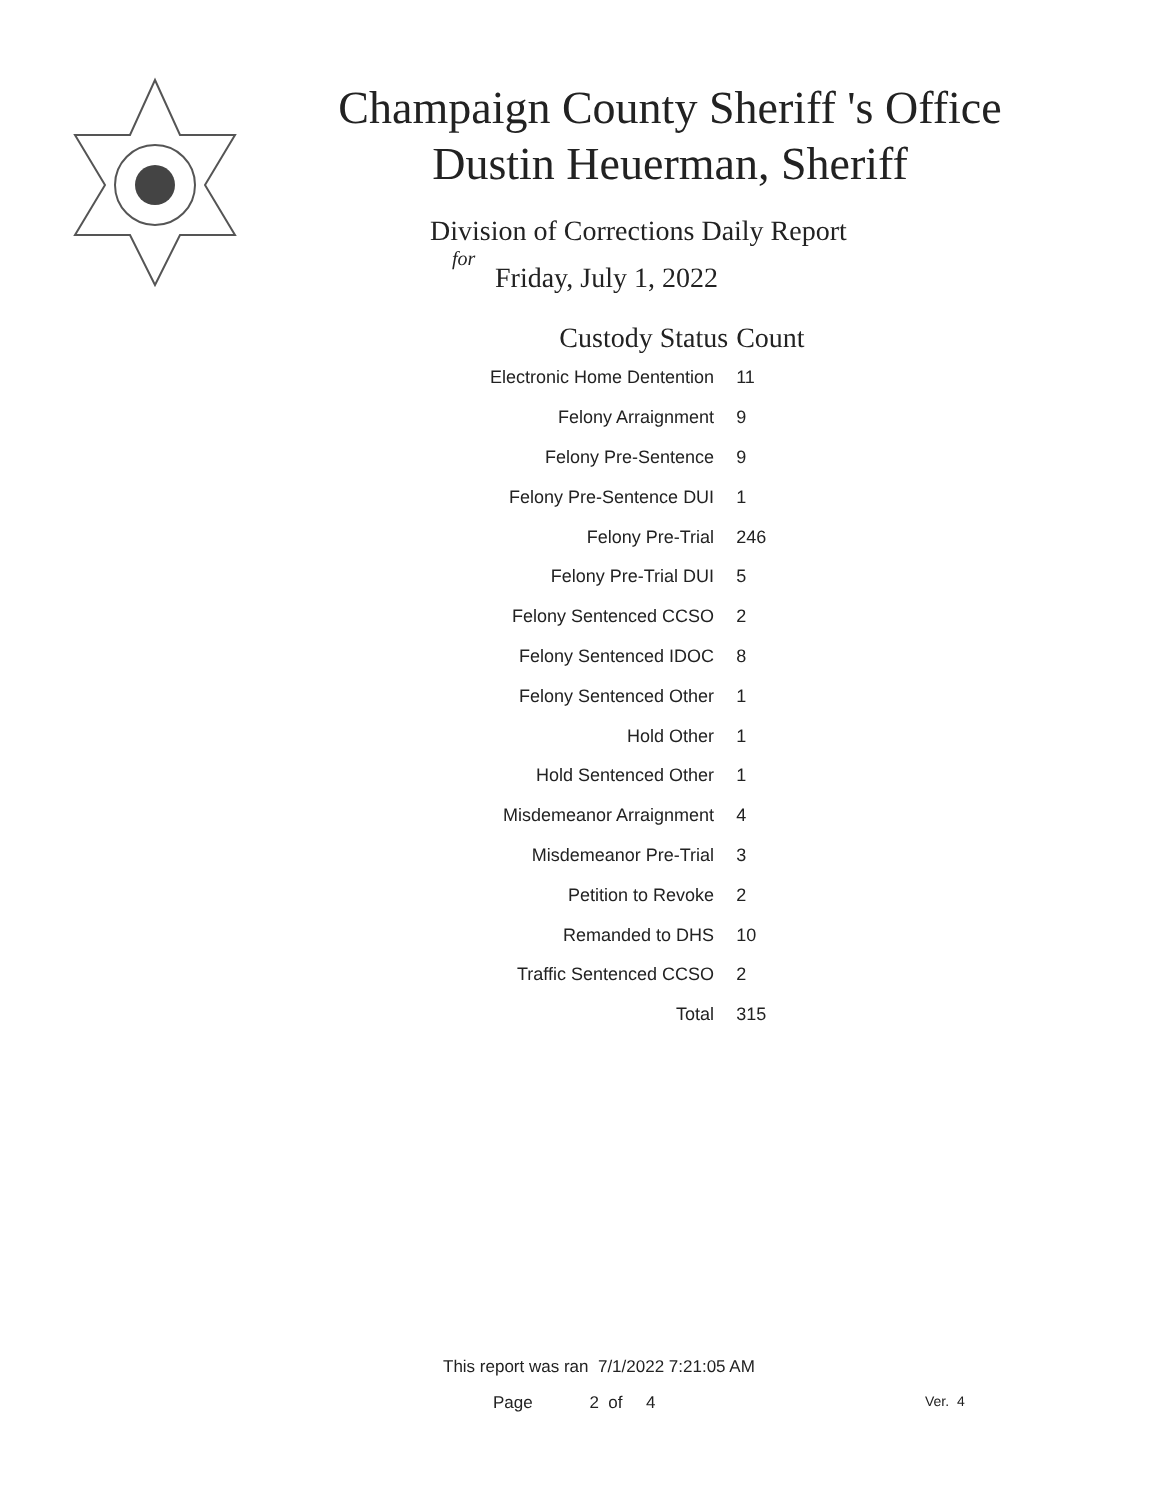Champaign County Sheriff 's Office
Dustin Heuerman, Sheriff
Division of Corrections Daily Report
for
Friday, July 1, 2022
| Custody Status | Count |
| --- | --- |
| Electronic Home Dentention | 11 |
| Felony Arraignment | 9 |
| Felony Pre-Sentence | 9 |
| Felony Pre-Sentence DUI | 1 |
| Felony Pre-Trial | 246 |
| Felony Pre-Trial DUI | 5 |
| Felony Sentenced CCSO | 2 |
| Felony Sentenced IDOC | 8 |
| Felony Sentenced Other | 1 |
| Hold Other | 1 |
| Hold Sentenced Other | 1 |
| Misdemeanor Arraignment | 4 |
| Misdemeanor Pre-Trial | 3 |
| Petition to Revoke | 2 |
| Remanded to DHS | 10 |
| Traffic Sentenced CCSO | 2 |
| Total | 315 |
This report was ran 7/1/2022 7:21:05 AM
Page 2 of 4 Ver. 4